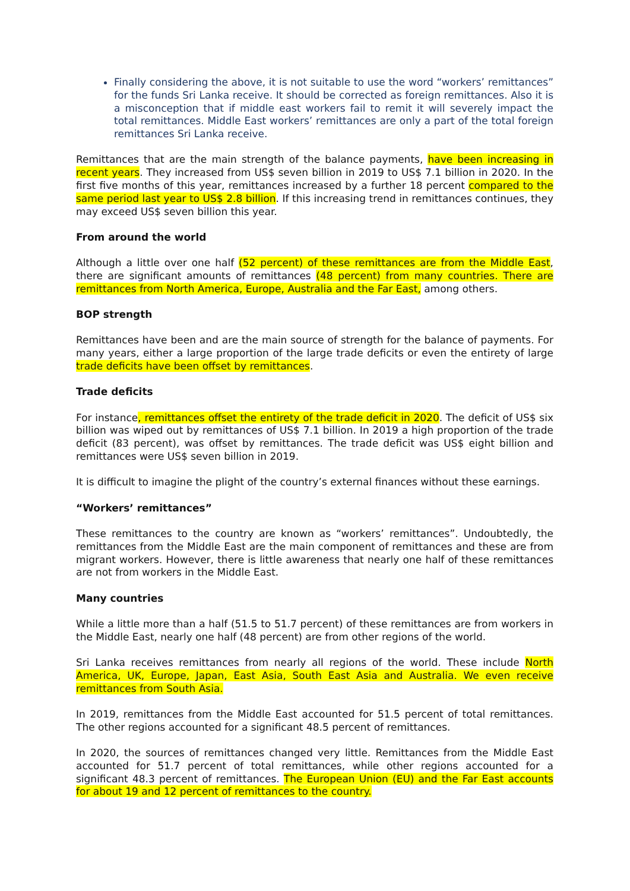Finally considering the above, it is not suitable to use the word “workers’ remittances” for the funds Sri Lanka receive. It should be corrected as foreign remittances. Also it is a misconception that if middle east workers fail to remit it will severely impact the total remittances. Middle East workers’ remittances are only a part of the total foreign remittances Sri Lanka receive.
Remittances that are the main strength of the balance payments, have been increasing in recent years. They increased from US$ seven billion in 2019 to US$ 7.1 billion in 2020. In the first five months of this year, remittances increased by a further 18 percent compared to the same period last year to US$ 2.8 billion. If this increasing trend in remittances continues, they may exceed US$ seven billion this year.
From around the world
Although a little over one half (52 percent) of these remittances are from the Middle East, there are significant amounts of remittances (48 percent) from many countries. There are remittances from North America, Europe, Australia and the Far East, among others.
BOP strength
Remittances have been and are the main source of strength for the balance of payments. For many years, either a large proportion of the large trade deficits or even the entirety of large trade deficits have been offset by remittances.
Trade deficits
For instance, remittances offset the entirety of the trade deficit in 2020. The deficit of US$ six billion was wiped out by remittances of US$ 7.1 billion. In 2019 a high proportion of the trade deficit (83 percent), was offset by remittances. The trade deficit was US$ eight billion and remittances were US$ seven billion in 2019.
It is difficult to imagine the plight of the country’s external finances without these earnings.
“Workers’ remittances”
These remittances to the country are known as “workers’ remittances”. Undoubtedly, the remittances from the Middle East are the main component of remittances and these are from migrant workers. However, there is little awareness that nearly one half of these remittances are not from workers in the Middle East.
Many countries
While a little more than a half (51.5 to 51.7 percent) of these remittances are from workers in the Middle East, nearly one half (48 percent) are from other regions of the world.
Sri Lanka receives remittances from nearly all regions of the world. These include North America, UK, Europe, Japan, East Asia, South East Asia and Australia. We even receive remittances from South Asia.
In 2019, remittances from the Middle East accounted for 51.5 percent of total remittances. The other regions accounted for a significant 48.5 percent of remittances.
In 2020, the sources of remittances changed very little. Remittances from the Middle East accounted for 51.7 percent of total remittances, while other regions accounted for a significant 48.3 percent of remittances. The European Union (EU) and the Far East accounts for about 19 and 12 percent of remittances to the country.